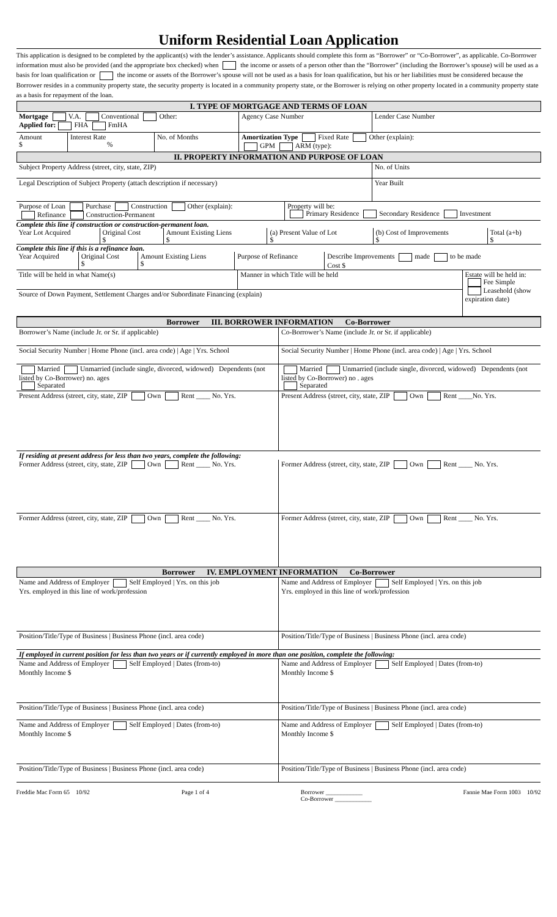Uniform Residential Loan Application
This application is designed to be completed by the applicant(s) with the lender’s assistance. Applicants should complete this form as “Borrower” or “Co-Borrower”, as applicable. Co-Borrower information must also be provided (and the appropriate box checked) when the income or assets of a person other than the “Borrower” (including the Borrower’s spouse) will be used as a basis for loan qualification or the income or assets of the Borrower’s spouse will not be used as a basis for loan qualification, but his or her liabilities must be considered because the Borrower resides in a community property state, the security property is located in a community property state, or the Borrower is relying on other property located in a community property state as a basis for repayment of the loan.
| I. TYPE OF MORTGAGE AND TERMS OF LOAN | | | | | |
| Mortgage V.A. Conventional Other: Applied for: FHA FmHA | | | Agency Case Number | | Lender Case Number |
| Amount $ | Interest Rate % | No. of Months | Amortization Type Fixed Rate Other (explain): GPM ARM (type): | | |
| II. PROPERTY INFORMATION AND PURPOSE OF LOAN | | | | | |
| Subject Property Address (street, city, state, ZIP) | | | | | No. of Units |
| Legal Description of Subject Property (attach description if necessary) | | | | | Year Built |
| Purpose of Loan Purchase Construction Other (explain): Refinance Construction-Permanent | | | | Property will be: Primary Residence Secondary Residence Investment | |
Complete this line if construction or construction-permanent loan.
| Year Lot Acquired | Original Cost $ | Amount Existing Liens $ | (a) Present Value of Lot $ | (b) Cost of Improvements $ | Total (a+b) $ |
Complete this line if this is a refinance loan.
| Year Acquired | Original Cost $ | Amount Existing Liens $ | Purpose of Refinance | Describe Improvements made to be made Cost $ |
| Title will be held in what Name(s) | Manner in which Title will be held | Estate will be held in: Fee Simple Leasehold (show expiration date) |
| Source of Down Payment, Settlement Charges and/or Subordinate Financing (explain) | | |
| Borrower III. BORROWER INFORMATION Co-Borrower | |
| Borrower’s Name (include Jr. or Sr. if applicable) | Co-Borrower’s Name (include Jr. or Sr. if applicable) |
| Social Security Number / Home Phone (incl. area code) / Age / Yrs. School | Social Security Number / Home Phone (incl. area code) / Age / Yrs. School |
| Married Unmarried (include single, divorced, widowed) Dependents (not listed by Co-Borrower) no. ages Separated | Married Unmarried (include single, divorced, widowed) Dependents (not listed by Co-Borrower) no . ages Separated |
| Present Address (street, city, state, ZIP Own Rent ____ No. Yrs. | Present Address (street, city, state, ZIP Own Rent ____No. Yrs. |
| If residing at present address for less than two years, complete the following: | |
| Former Address (street, city, state, ZIP Own Rent ____ No. Yrs. | Former Address (street, city, state, ZIP Own Rent ____ No. Yrs. |
| Former Address (street, city, state, ZIP Own Rent ____ No. Yrs. | Former Address (street, city, state, ZIP Own Rent ____ No. Yrs. |
| Borrower IV. EMPLOYMENT INFORMATION Co-Borrower | |
| Name and Address of Employer Self Employed / Yrs. on this job Yrs. employed in this line of work/profession | Name and Address of Employer Self Employed / Yrs. on this job Yrs. employed in this line of work/profession |
| Position/Title/Type of Business / Business Phone (incl. area code) | Position/Title/Type of Business / Business Phone (incl. area code) |
| If employed in current position for less than two years or if currently employed in more than one position, complete the following: | |
| Name and Address of Employer Self Employed / Dates (from-to) Monthly Income $ | Name and Address of Employer Self Employed / Dates (from-to) Monthly Income $ |
| Position/Title/Type of Business / Business Phone (incl. area code) | Position/Title/Type of Business / Business Phone (incl. area code) |
| Name and Address of Employer Self Employed / Dates (from-to) Monthly Income $ | Name and Address of Employer Self Employed / Dates (from-to) Monthly Income $ |
| Position/Title/Type of Business / Business Phone (incl. area code) | Position/Title/Type of Business / Business Phone (incl. area code) |
Freddie Mac Form 65 10/92 Page 1 of 4 Borrower ____________
Co-Borrower ____________ Fannie Mae Form 1003 10/92